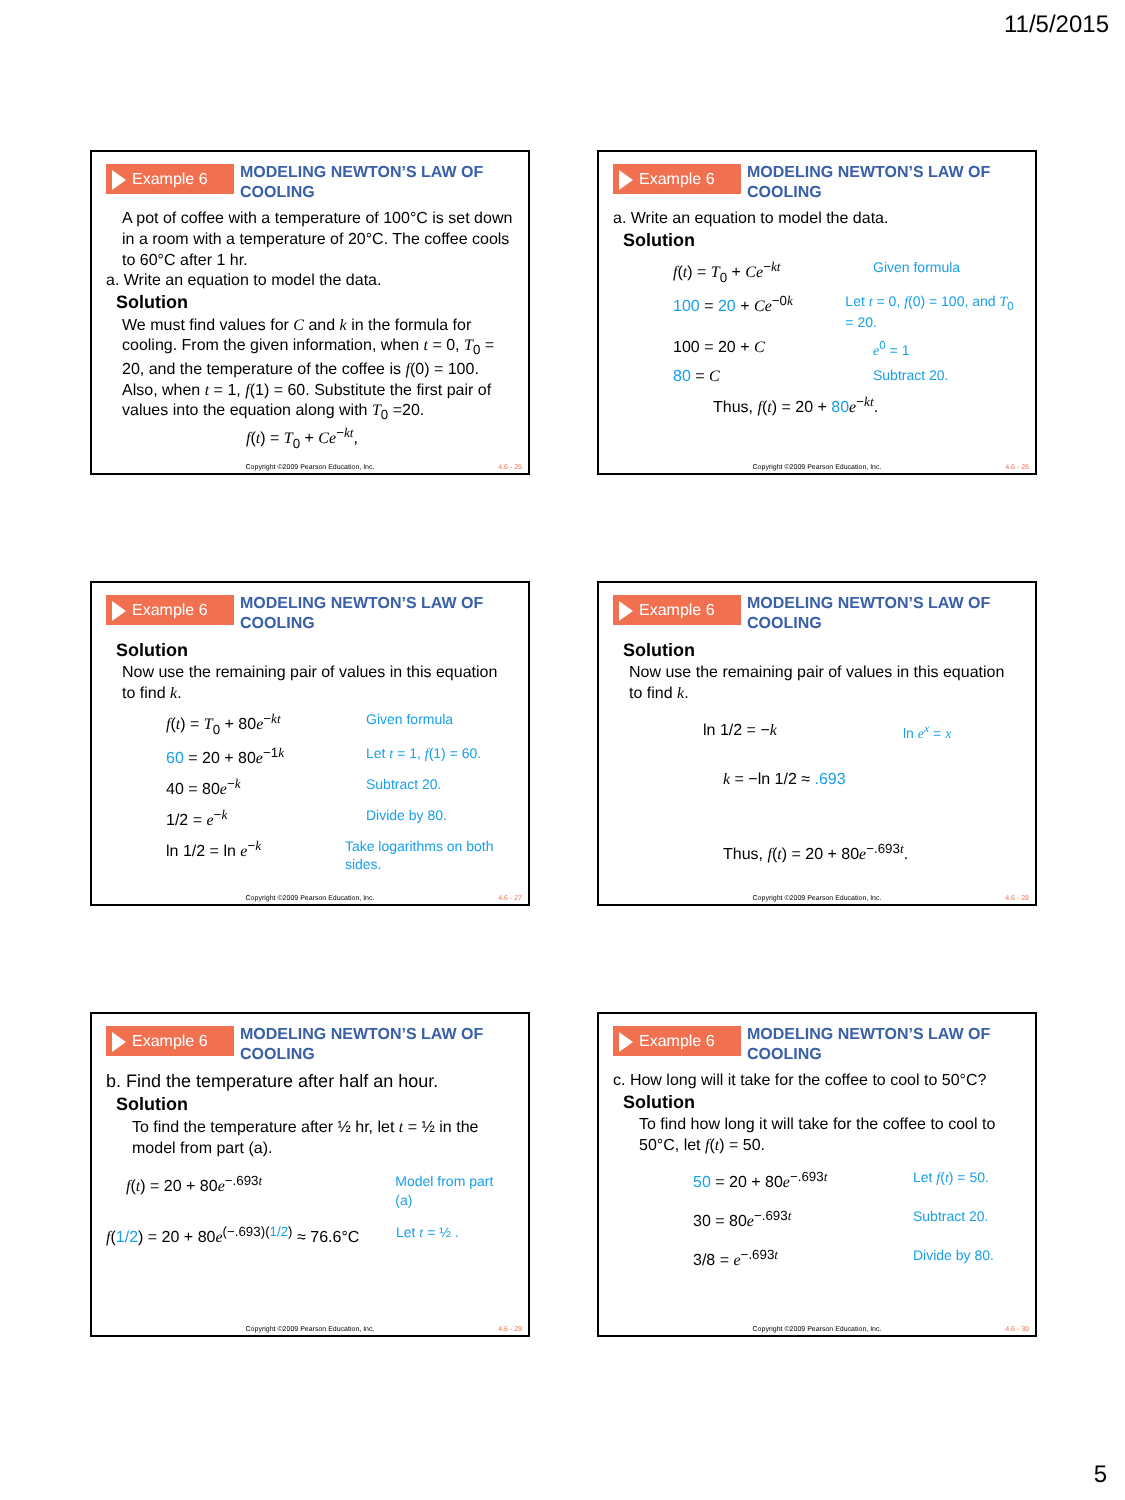11/5/2015
Example 6
MODELING NEWTON’S LAW OF COOLING
A pot of coffee with a temperature of 100°C is set down in a room with a temperature of 20°C. The coffee cools to 60°C after 1 hr.
a. Write an equation to model the data.
Solution
We must find values for C and k in the formula for cooling. From the given information, when t = 0, T<sub>0</sub> = 20, and the temperature of the coffee is f(0) = 100. Also, when t = 1, f(1) = 60. Substitute the first pair of values into the equation along with T<sub>0</sub> =20.
f(t) = T<sub>0</sub> + Ce<sup>−kt</sup>,
Copyright ©2009 Pearson Education, Inc.
4.6 - 25
Example 6
MODELING NEWTON’S LAW OF COOLING
a. Write an equation to model the data.
Solution
f(t) = T<sub>0</sub> + Ce<sup>−kt</sup> Given formula
100 = 20 + Ce<sup>−0k</sup> Let t = 0, f(0) = 100, and T<sub>0</sub> = 20.
100 = 20 + C e<sup>0</sup> = 1
80 = C Subtract 20.
Thus, f(t) = 20 + 80 e<sup>−kt</sup>.
Copyright ©2009 Pearson Education, Inc.
4.6 - 26
Example 6
MODELING NEWTON’S LAW OF COOLING
Solution
Now use the remaining pair of values in this equation to find k.
f(t) = T<sub>0</sub> + 80e<sup>−kt</sup> Given formula
60 = 20 + 80e<sup>−1k</sup> Let t = 1, f(1) = 60.
40 = 80e<sup>−k</sup> Subtract 20.
1/2 = e<sup>−k</sup> Divide by 80.
ln 1/2 = ln e<sup>−k</sup> Take logarithms on both sides.
Copyright ©2009 Pearson Education, Inc.
4.6 - 27
Example 6
MODELING NEWTON’S LAW OF COOLING
Solution
Now use the remaining pair of values in this equation to find k.
ln 1/2 = −k ln e<sup>x</sup> = x
k = −ln 1/2 ≈ .693
Thus, f(t) = 20 + 80e<sup>−.693t</sup>.
Copyright ©2009 Pearson Education, Inc.
4.6 - 28
Example 6
MODELING NEWTON’S LAW OF COOLING
b. Find the temperature after half an hour.
Solution
To find the temperature after ½ hr, let t = ½ in the model from part (a).
f(t) = 20 + 80e<sup>−.693t</sup> Model from part (a)
f(1/2) = 20 + 80e<sup>(−.693)(1/2)</sup> ≈ 76.6°C
Let t = ½ .
Copyright ©2009 Pearson Education, Inc.
4.6 - 29
Example 6
MODELING NEWTON’S LAW OF COOLING
c. How long will it take for the coffee to cool to 50°C?
Solution
To find how long it will take for the coffee to cool to 50°C, let f(t) = 50.
50 = 20 + 80e<sup>−.693t</sup> Let f(t) = 50.
30 = 80e<sup>−.693t</sup> Subtract 20.
3/8 = e<sup>−.693t</sup> Divide by 80.
Copyright ©2009 Pearson Education, Inc.
4.6 - 30
5